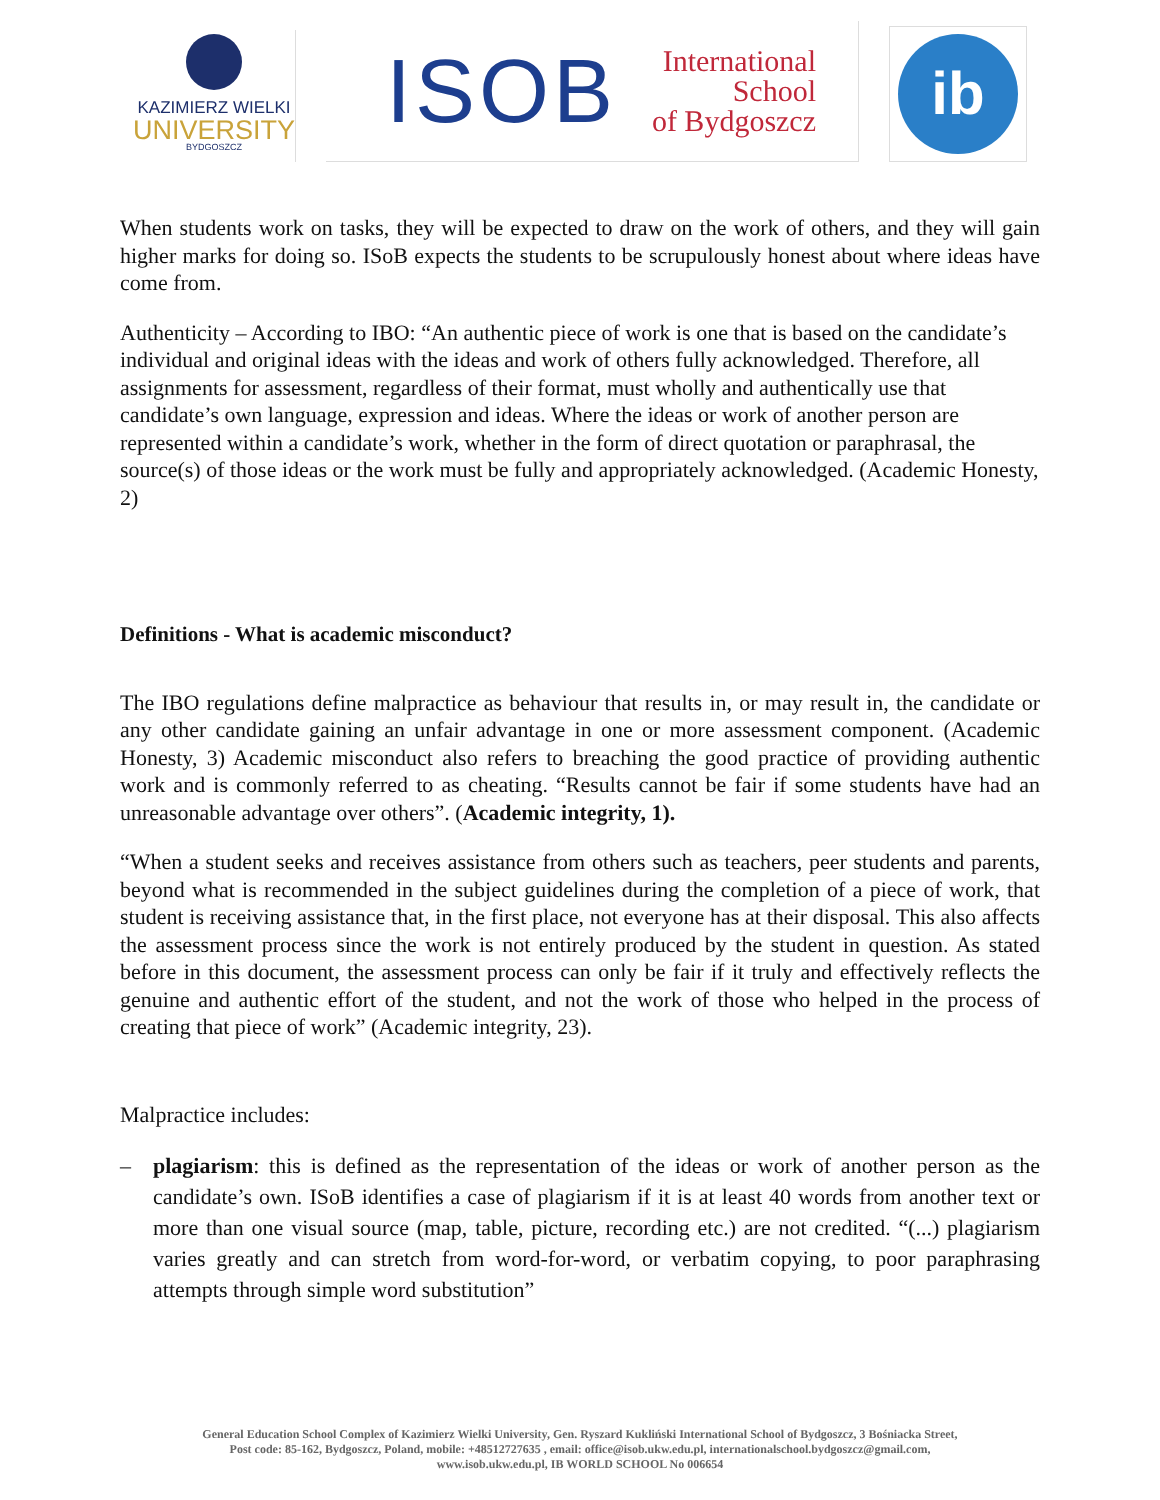KAZIMIERZ WIELKI
UNIVERSITY
BYDGOSZCZ
ISOB
International
School
of Bydgoszcz
ib
When students work on tasks, they will be expected to draw on the work of others, and they will gain higher marks for doing so. ISoB expects the students to be scrupulously honest about where ideas have come from.
Authenticity – According to IBO: “An authentic piece of work is one that is based on the candidate’s individual and original ideas with the ideas and work of others fully acknowledged. Therefore, all assignments for assessment, regardless of their format, must wholly and authentically use that candidate’s own language, expression and ideas. Where the ideas or work of another person are represented within a candidate’s work, whether in the form of direct quotation or paraphrasal, the source(s) of those ideas or the work must be fully and appropriately acknowledged. (Academic Honesty, 2)
Definitions - What is academic misconduct?
The IBO regulations define malpractice as behaviour that results in, or may result in, the candidate or any other candidate gaining an unfair advantage in one or more assessment component. (Academic Honesty, 3) Academic misconduct also refers to breaching the good practice of providing authentic work and is commonly referred to as cheating. “Results cannot be fair if some students have had an unreasonable advantage over others”. (Academic integrity, 1).
“When a student seeks and receives assistance from others such as teachers, peer students and parents, beyond what is recommended in the subject guidelines during the completion of a piece of work, that student is receiving assistance that, in the first place, not everyone has at their disposal. This also affects the assessment process since the work is not entirely produced by the student in question. As stated before in this document, the assessment process can only be fair if it truly and effectively reflects the genuine and authentic effort of the student, and not the work of those who helped in the process of creating that piece of work” (Academic integrity, 23).
Malpractice includes:
– plagiarism: this is defined as the representation of the ideas or work of another person as the candidate’s own. ISoB identifies a case of plagiarism if it is at least 40 words from another text or more than one visual source (map, table, picture, recording etc.) are not credited. “(...) plagiarism varies greatly and can stretch from word-for-word, or verbatim copying, to poor paraphrasing attempts through simple word substitution”
General Education School Complex of Kazimierz Wielki University, Gen. Ryszard Kukliński International School of Bydgoszcz, 3 Bośniacka Street,
Post code: 85-162, Bydgoszcz, Poland, mobile: +48512727635 , email: office@isob.ukw.edu.pl, internationalschool.bydgoszcz@gmail.com,
www.isob.ukw.edu.pl, IB WORLD SCHOOL No 006654